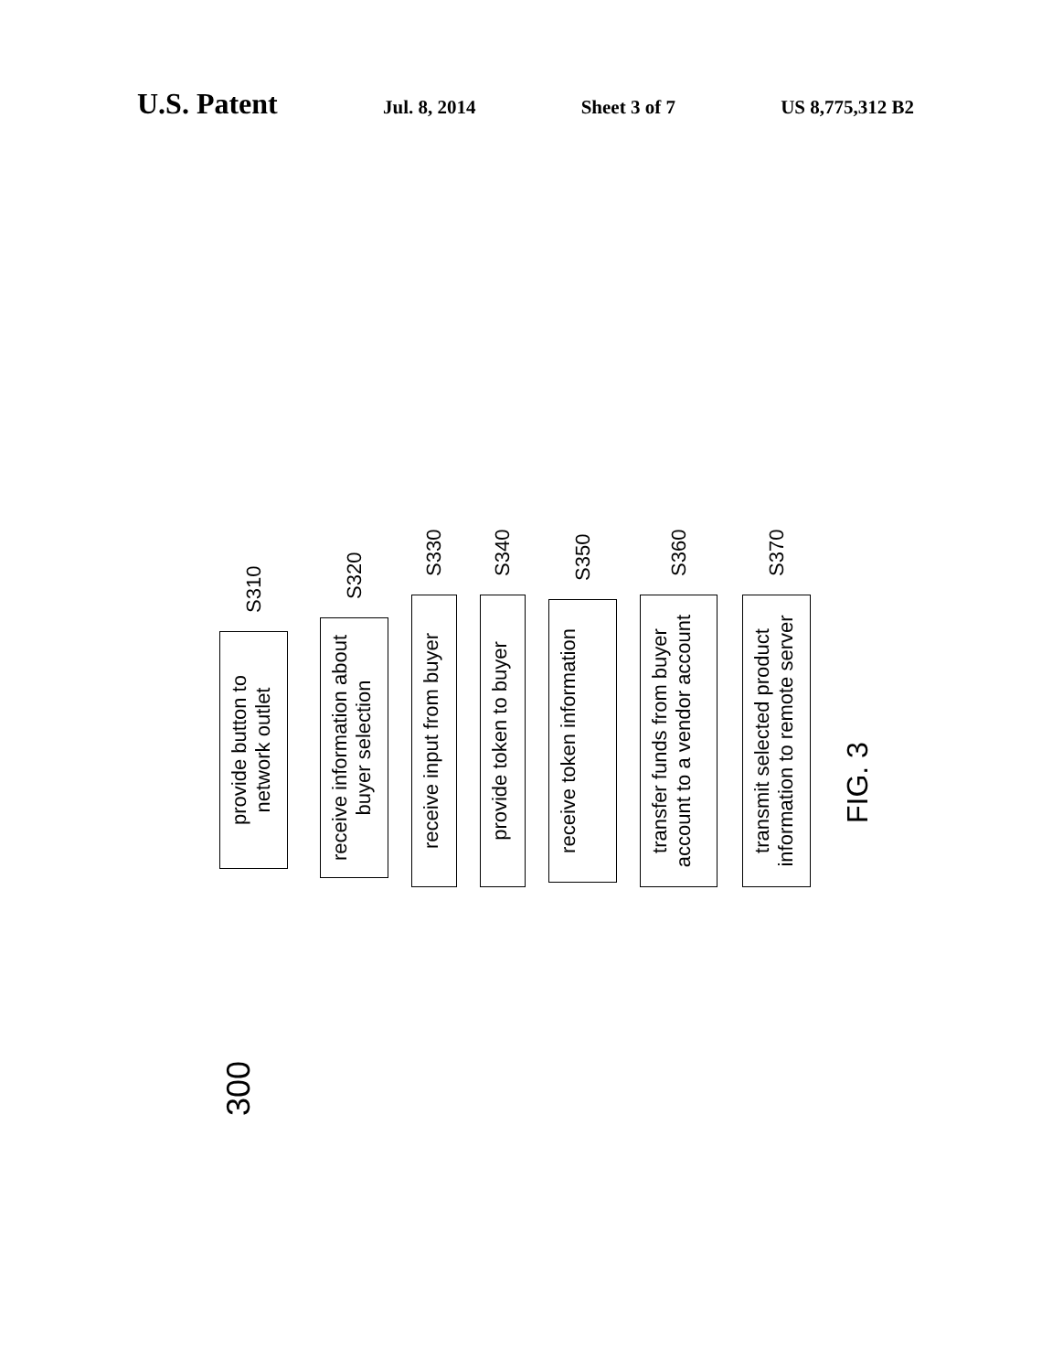U.S. Patent
Jul. 8, 2014 Sheet 3 of 7 US 8,775,312 B2
300
provide button to network outlet
S310
receive information about buyer selection
S320
receive input from buyer
S330
provide token to buyer
S340
receive token information
S350
transfer funds from buyer account to a vendor account
S360
transmit selected product information to remote server
S370
FIG. 3